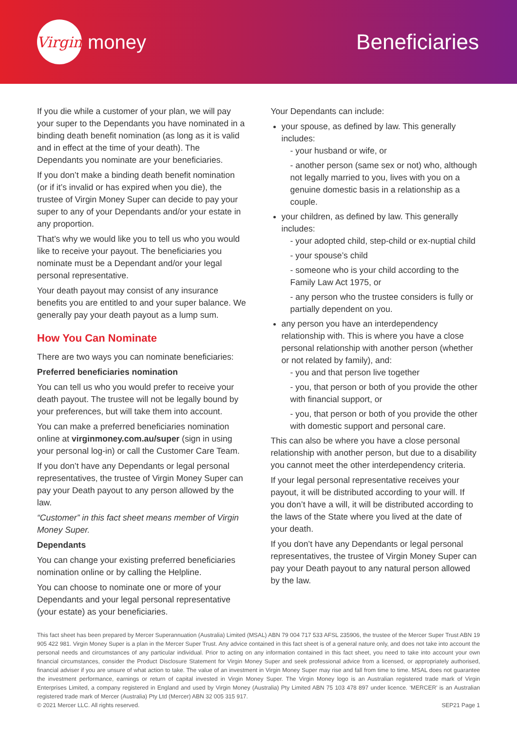Virgin
money
Beneficiaries
If you die while a customer of your plan, we will pay your super to the Dependants you have nominated in a binding death benefit nomination (as long as it is valid and in effect at the time of your death). The Dependants you nominate are your beneficiaries.
If you don’t make a binding death benefit nomination (or if it’s invalid or has expired when you die), the trustee of Virgin Money Super can decide to pay your super to any of your Dependants and/or your estate in any proportion.
That’s why we would like you to tell us who you would like to receive your payout. The beneficiaries you nominate must be a Dependant and/or your legal personal representative.
Your death payout may consist of any insurance benefits you are entitled to and your super balance. We generally pay your death payout as a lump sum.
How You Can Nominate
There are two ways you can nominate beneficiaries:
Preferred beneficiaries nomination
You can tell us who you would prefer to receive your death payout. The trustee will not be legally bound by your preferences, but will take them into account.
You can make a preferred beneficiaries nomination online at virginmoney.com.au/super (sign in using your personal log-in) or call the Customer Care Team.
If you don’t have any Dependants or legal personal representatives, the trustee of Virgin Money Super can pay your Death payout to any person allowed by the law.
“Customer” in this fact sheet means member of Virgin Money Super.
Dependants
You can change your existing preferred beneficiaries nomination online or by calling the Helpline.
You can choose to nominate one or more of your Dependants and your legal personal representative (your estate) as your beneficiaries.
Your Dependants can include:
your spouse, as defined by law. This generally includes:
- your husband or wife, or
- another person (same sex or not) who, although not legally married to you, lives with you on a genuine domestic basis in a relationship as a couple.
your children, as defined by law. This generally includes:
- your adopted child, step-child or ex-nuptial child
- your spouse’s child
- someone who is your child according to the Family Law Act 1975, or
- any person who the trustee considers is fully or partially dependent on you.
any person you have an interdependency relationship with. This is where you have a close personal relationship with another person (whether or not related by family), and:
- you and that person live together
- you, that person or both of you provide the other with financial support, or
- you, that person or both of you provide the other with domestic support and personal care.
This can also be where you have a close personal relationship with another person, but due to a disability you cannot meet the other interdependency criteria.
If your legal personal representative receives your payout, it will be distributed according to your will. If you don’t have a will, it will be distributed according to the laws of the State where you lived at the date of your death.
If you don’t have any Dependants or legal personal representatives, the trustee of Virgin Money Super can pay your Death payout to any natural person allowed by the law.
This fact sheet has been prepared by Mercer Superannuation (Australia) Limited (MSAL) ABN 79 004 717 533 AFSL 235906, the trustee of the Mercer Super Trust ABN 19 905 422 981. Virgin Money Super is a plan in the Mercer Super Trust. Any advice contained in this fact sheet is of a general nature only, and does not take into account the personal needs and circumstances of any particular individual. Prior to acting on any information contained in this fact sheet, you need to take into account your own financial circumstances, consider the Product Disclosure Statement for Virgin Money Super and seek professional advice from a licensed, or appropriately authorised, financial adviser if you are unsure of what action to take. The value of an investment in Virgin Money Super may rise and fall from time to time. MSAL does not guarantee the investment performance, earnings or return of capital invested in Virgin Money Super. The Virgin Money logo is an Australian registered trade mark of Virgin Enterprises Limited, a company registered in England and used by Virgin Money (Australia) Pty Limited ABN 75 103 478 897 under licence. ‘MERCER’ is an Australian registered trade mark of Mercer (Australia) Pty Ltd (Mercer) ABN 32 005 315 917.
© 2021 Mercer LLC. All rights reserved. SEP21 Page 1